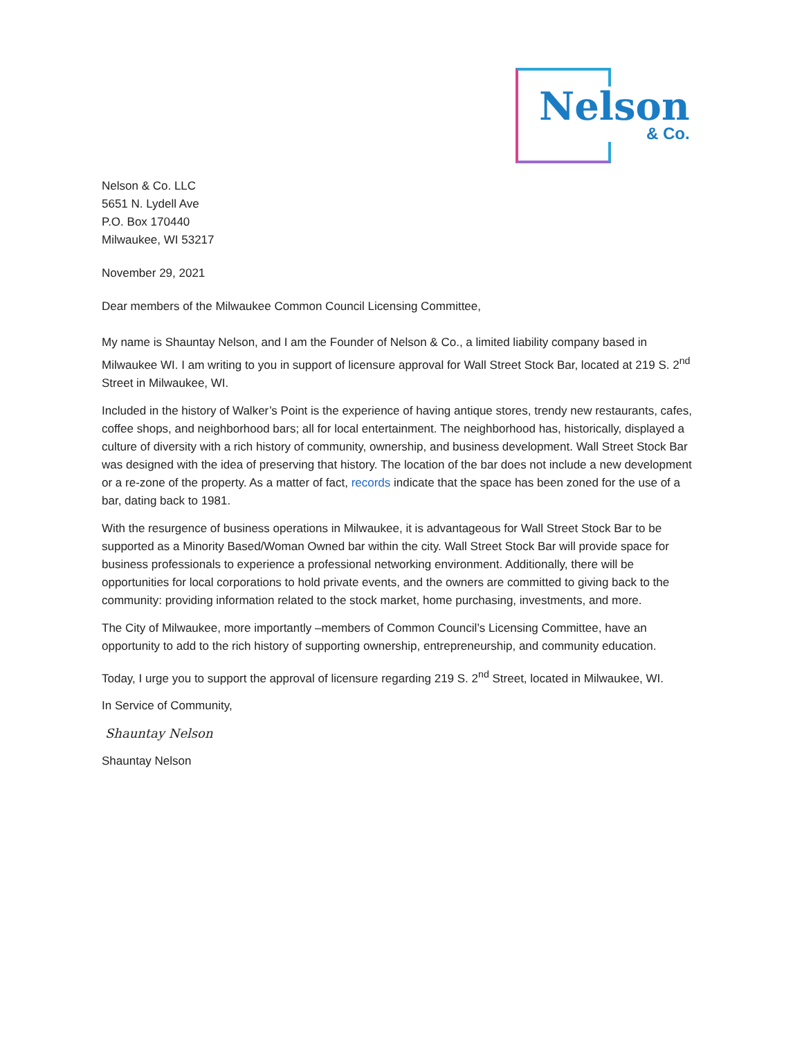Nelson
& Co.
Nelson & Co. LLC
5651 N. Lydell Ave
P.O. Box 170440
Milwaukee, WI 53217
November 29, 2021
Dear members of the Milwaukee Common Council Licensing Committee,
My name is Shauntay Nelson, and I am the Founder of Nelson & Co., a limited liability company based in Milwaukee WI. I am writing to you in support of licensure approval for Wall Street Stock Bar, located at 219 S. 2<sup>nd</sup> Street in Milwaukee, WI.
Included in the history of Walker’s Point is the experience of having antique stores, trendy new restaurants, cafes, coffee shops, and neighborhood bars; all for local entertainment. The neighborhood has, historically, displayed a culture of diversity with a rich history of community, ownership, and business development. Wall Street Stock Bar was designed with the idea of preserving that history. The location of the bar does not include a new development or a re-zone of the property. As a matter of fact, records indicate that the space has been zoned for the use of a bar, dating back to 1981.
With the resurgence of business operations in Milwaukee, it is advantageous for Wall Street Stock Bar to be supported as a Minority Based/Woman Owned bar within the city. Wall Street Stock Bar will provide space for business professionals to experience a professional networking environment. Additionally, there will be opportunities for local corporations to hold private events, and the owners are committed to giving back to the community: providing information related to the stock market, home purchasing, investments, and more.
The City of Milwaukee, more importantly –members of Common Council’s Licensing Committee, have an opportunity to add to the rich history of supporting ownership, entrepreneurship, and community education.
Today, I urge you to support the approval of licensure regarding 219 S. 2<sup>nd</sup> Street, located in Milwaukee, WI.
In Service of Community,
Shauntay Nelson
Shauntay Nelson